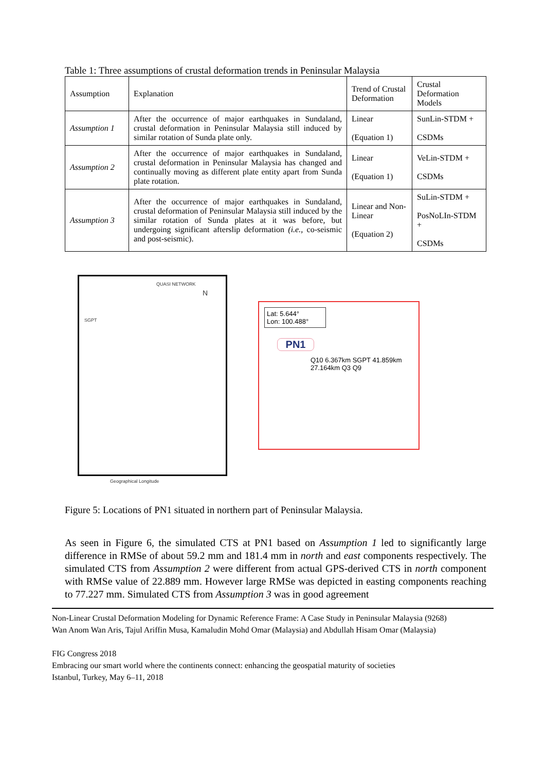Table 1: Three assumptions of crustal deformation trends in Peninsular Malaysia
| Assumption | Explanation | Trend of Crustal Deformation | Crustal Deformation Models |
| --- | --- | --- | --- |
| Assumption 1 | After the occurrence of major earthquakes in Sundaland, crustal deformation in Peninsular Malaysia still induced by similar rotation of Sunda plate only. | Linear (Equation 1) | SunLin-STDM + CSDMs |
| Assumption 2 | After the occurrence of major earthquakes in Sundaland, crustal deformation in Peninsular Malaysia has changed and continually moving as different plate entity apart from Sunda plate rotation. | Linear (Equation 1) | VeLin-STDM + CSDMs |
| Assumption 3 | After the occurrence of major earthquakes in Sundaland, crustal deformation of Peninsular Malaysia still induced by the similar rotation of Sunda plates at it was before, but undergoing significant afterslip deformation (i.e., co-seismic and post-seismic). | Linear and Non-Linear (Equation 2) | SuLin-STDM + PosNoLIn-STDM + CSDMs |
QUASI NETWORK
N
SGPT
Geographical Longitude
Lat: 5.644°
Lon: 100.488°
PN1
Q10 6.367km SGPT 41.859km 27.164km Q3 Q9
Figure 5: Locations of PN1 situated in northern part of Peninsular Malaysia.
As seen in Figure 6, the simulated CTS at PN1 based on Assumption 1 led to significantly large difference in RMSe of about 59.2 mm and 181.4 mm in north and east components respectively. The simulated CTS from Assumption 2 were different from actual GPS-derived CTS in north component with RMSe value of 22.889 mm. However large RMSe was depicted in easting components reaching to 77.227 mm. Simulated CTS from Assumption 3 was in good agreement
Non-Linear Crustal Deformation Modeling for Dynamic Reference Frame: A Case Study in Peninsular Malaysia (9268)
Wan Anom Wan Aris, Tajul Ariffin Musa, Kamaludin Mohd Omar (Malaysia) and Abdullah Hisam Omar (Malaysia)
FIG Congress 2018
Embracing our smart world where the continents connect: enhancing the geospatial maturity of societies
Istanbul, Turkey, May 6–11, 2018